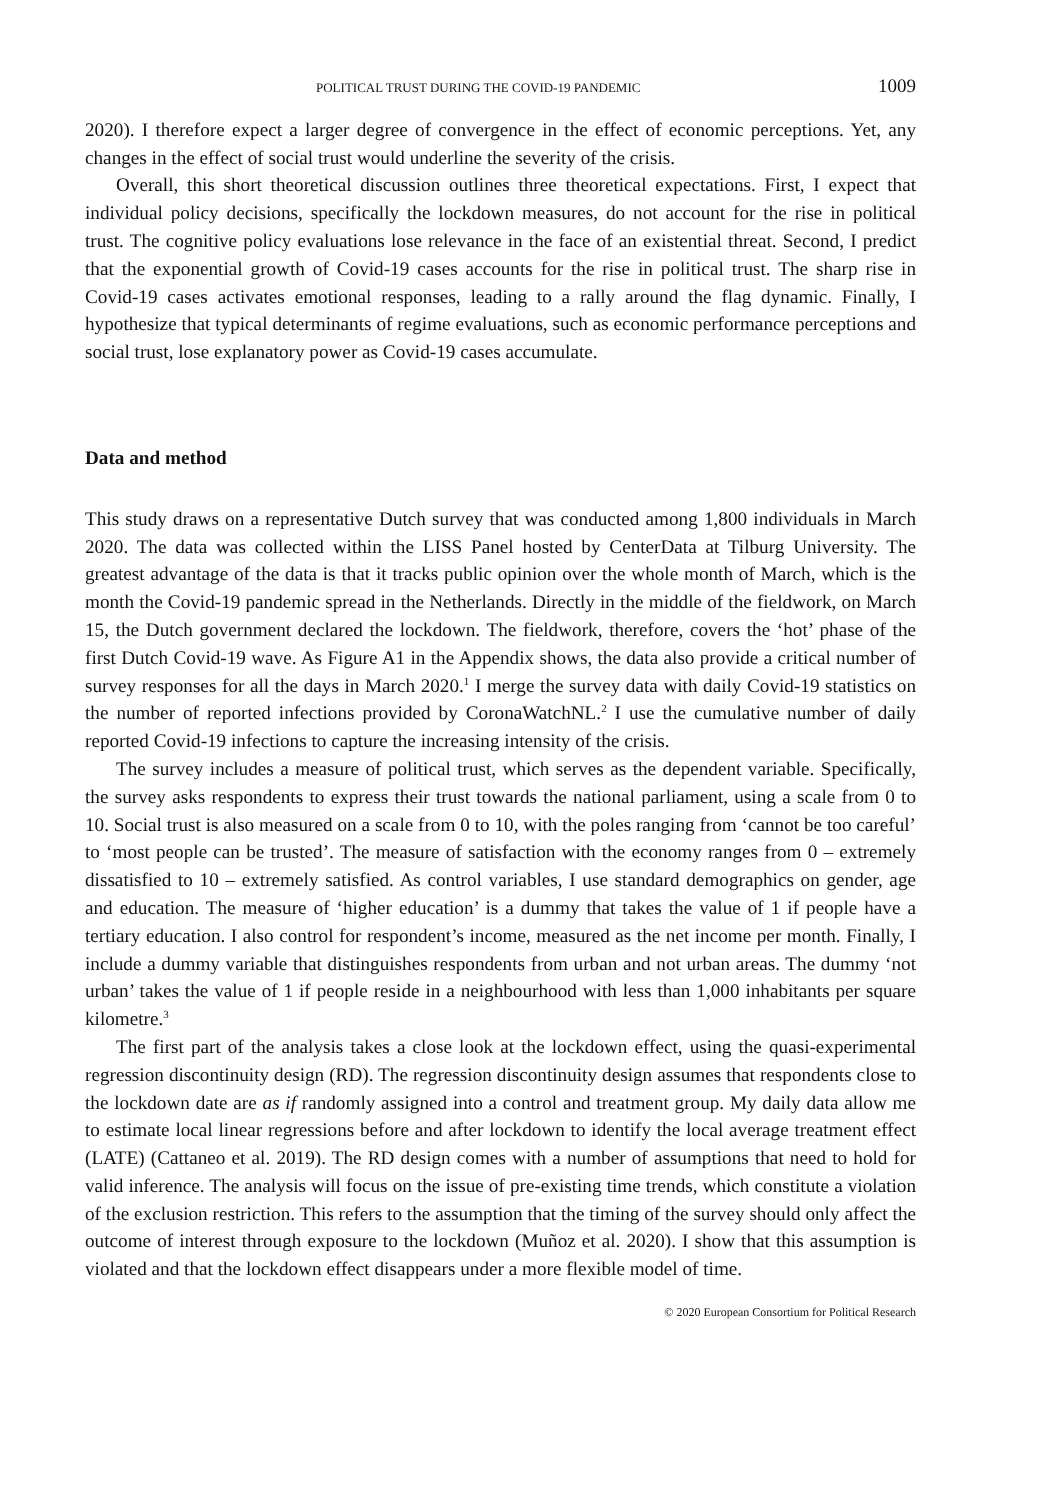POLITICAL TRUST DURING THE COVID-19 PANDEMIC 1009
2020). I therefore expect a larger degree of convergence in the effect of economic perceptions. Yet, any changes in the effect of social trust would underline the severity of the crisis.
Overall, this short theoretical discussion outlines three theoretical expectations. First, I expect that individual policy decisions, specifically the lockdown measures, do not account for the rise in political trust. The cognitive policy evaluations lose relevance in the face of an existential threat. Second, I predict that the exponential growth of Covid-19 cases accounts for the rise in political trust. The sharp rise in Covid-19 cases activates emotional responses, leading to a rally around the flag dynamic. Finally, I hypothesize that typical determinants of regime evaluations, such as economic performance perceptions and social trust, lose explanatory power as Covid-19 cases accumulate.
Data and method
This study draws on a representative Dutch survey that was conducted among 1,800 individuals in March 2020. The data was collected within the LISS Panel hosted by CenterData at Tilburg University. The greatest advantage of the data is that it tracks public opinion over the whole month of March, which is the month the Covid-19 pandemic spread in the Netherlands. Directly in the middle of the fieldwork, on March 15, the Dutch government declared the lockdown. The fieldwork, therefore, covers the ‘hot’ phase of the first Dutch Covid-19 wave. As Figure A1 in the Appendix shows, the data also provide a critical number of survey responses for all the days in March 2020.<sup>1</sup> I merge the survey data with daily Covid-19 statistics on the number of reported infections provided by CoronaWatchNL.<sup>2</sup> I use the cumulative number of daily reported Covid-19 infections to capture the increasing intensity of the crisis.
The survey includes a measure of political trust, which serves as the dependent variable. Specifically, the survey asks respondents to express their trust towards the national parliament, using a scale from 0 to 10. Social trust is also measured on a scale from 0 to 10, with the poles ranging from ‘cannot be too careful’ to ‘most people can be trusted’. The measure of satisfaction with the economy ranges from 0 – extremely dissatisfied to 10 – extremely satisfied. As control variables, I use standard demographics on gender, age and education. The measure of ‘higher education’ is a dummy that takes the value of 1 if people have a tertiary education. I also control for respondent’s income, measured as the net income per month. Finally, I include a dummy variable that distinguishes respondents from urban and not urban areas. The dummy ‘not urban’ takes the value of 1 if people reside in a neighbourhood with less than 1,000 inhabitants per square kilometre.<sup>3</sup>
The first part of the analysis takes a close look at the lockdown effect, using the quasi-experimental regression discontinuity design (RD). The regression discontinuity design assumes that respondents close to the lockdown date are as if randomly assigned into a control and treatment group. My daily data allow me to estimate local linear regressions before and after lockdown to identify the local average treatment effect (LATE) (Cattaneo et al. 2019). The RD design comes with a number of assumptions that need to hold for valid inference. The analysis will focus on the issue of pre-existing time trends, which constitute a violation of the exclusion restriction. This refers to the assumption that the timing of the survey should only affect the outcome of interest through exposure to the lockdown (Muñoz et al. 2020). I show that this assumption is violated and that the lockdown effect disappears under a more flexible model of time.
© 2020 European Consortium for Political Research